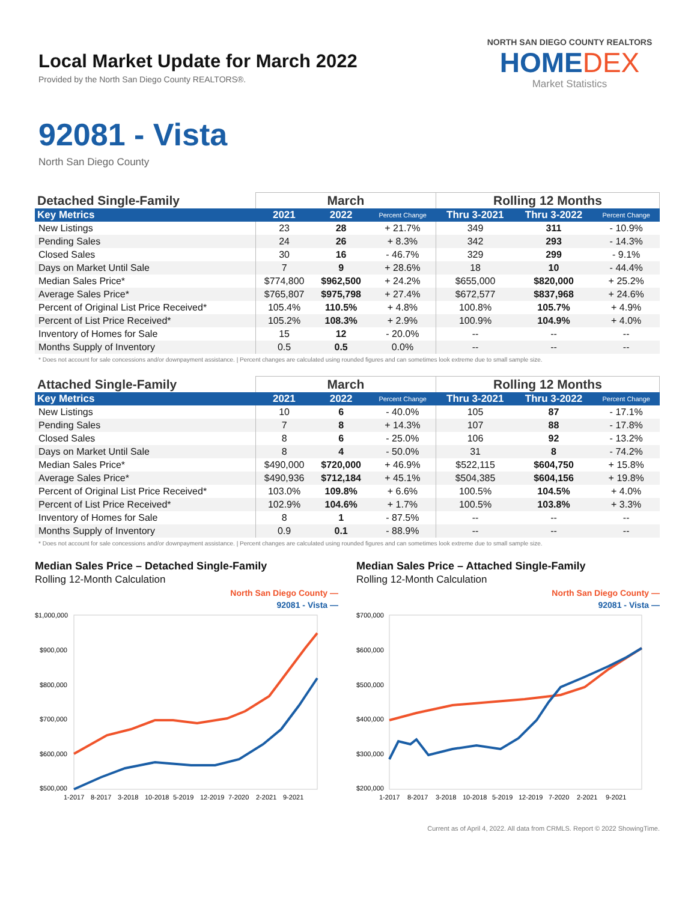Local Market Update for March 2022
Provided by the North San Diego County REALTORS®.
NORTH SAN DIEGO COUNTY REALTORS
HOMEDEX
Market Statistics
92081 - Vista
North San Diego County
| Detached Single-Family | March | | | Rolling 12 Months | | |
| --- | --- | --- | --- | --- | --- | --- |
| Key Metrics | 2021 | 2022 | Percent Change | Thru 3-2021 | Thru 3-2022 | Percent Change |
| New Listings | 23 | 28 | + 21.7% | 349 | 311 | - 10.9% |
| Pending Sales | 24 | 26 | + 8.3% | 342 | 293 | - 14.3% |
| Closed Sales | 30 | 16 | - 46.7% | 329 | 299 | - 9.1% |
| Days on Market Until Sale | 7 | 9 | + 28.6% | 18 | 10 | - 44.4% |
| Median Sales Price* | $774,800 | $962,500 | + 24.2% | $655,000 | $820,000 | + 25.2% |
| Average Sales Price* | $765,807 | $975,798 | + 27.4% | $672,577 | $837,968 | + 24.6% |
| Percent of Original List Price Received* | 105.4% | 110.5% | + 4.8% | 100.8% | 105.7% | + 4.9% |
| Percent of List Price Received* | 105.2% | 108.3% | + 2.9% | 100.9% | 104.9% | + 4.0% |
| Inventory of Homes for Sale | 15 | 12 | - 20.0% | -- | -- | -- |
| Months Supply of Inventory | 0.5 | 0.5 | 0.0% | -- | -- | -- |
* Does not account for sale concessions and/or downpayment assistance. | Percent changes are calculated using rounded figures and can sometimes look extreme due to small sample size.
| Attached Single-Family | March | | | Rolling 12 Months | | |
| --- | --- | --- | --- | --- | --- | --- |
| Key Metrics | 2021 | 2022 | Percent Change | Thru 3-2021 | Thru 3-2022 | Percent Change |
| New Listings | 10 | 6 | - 40.0% | 105 | 87 | - 17.1% |
| Pending Sales | 7 | 8 | + 14.3% | 107 | 88 | - 17.8% |
| Closed Sales | 8 | 6 | - 25.0% | 106 | 92 | - 13.2% |
| Days on Market Until Sale | 8 | 4 | - 50.0% | 31 | 8 | - 74.2% |
| Median Sales Price* | $490,000 | $720,000 | + 46.9% | $522,115 | $604,750 | + 15.8% |
| Average Sales Price* | $490,936 | $712,184 | + 45.1% | $504,385 | $604,156 | + 19.8% |
| Percent of Original List Price Received* | 103.0% | 109.8% | + 6.6% | 100.5% | 104.5% | + 4.0% |
| Percent of List Price Received* | 102.9% | 104.6% | + 1.7% | 100.5% | 103.8% | + 3.3% |
| Inventory of Homes for Sale | 8 | 1 | - 87.5% | -- | -- | -- |
| Months Supply of Inventory | 0.9 | 0.1 | - 88.9% | -- | -- | -- |
* Does not account for sale concessions and/or downpayment assistance. | Percent changes are calculated using rounded figures and can sometimes look extreme due to small sample size.
Median Sales Price – Detached Single-Family
Rolling 12-Month Calculation
North San Diego County —
92081 - Vista —
$1,000,000
$900,000
$800,000
$700,000
$600,000
$500,000
1-2017
8-2017
3-2018
10-2018
5-2019
12-2019
7-2020
2-2021
9-2021
Median Sales Price – Attached Single-Family
Rolling 12-Month Calculation
North San Diego County —
92081 - Vista —
$700,000
$600,000
$500,000
$400,000
$300,000
$200,000
1-2017
8-2017
3-2018
10-2018
5-2019
12-2019
7-2020
2-2021
9-2021
Current as of April 4, 2022. All data from CRMLS. Report © 2022 ShowingTime.